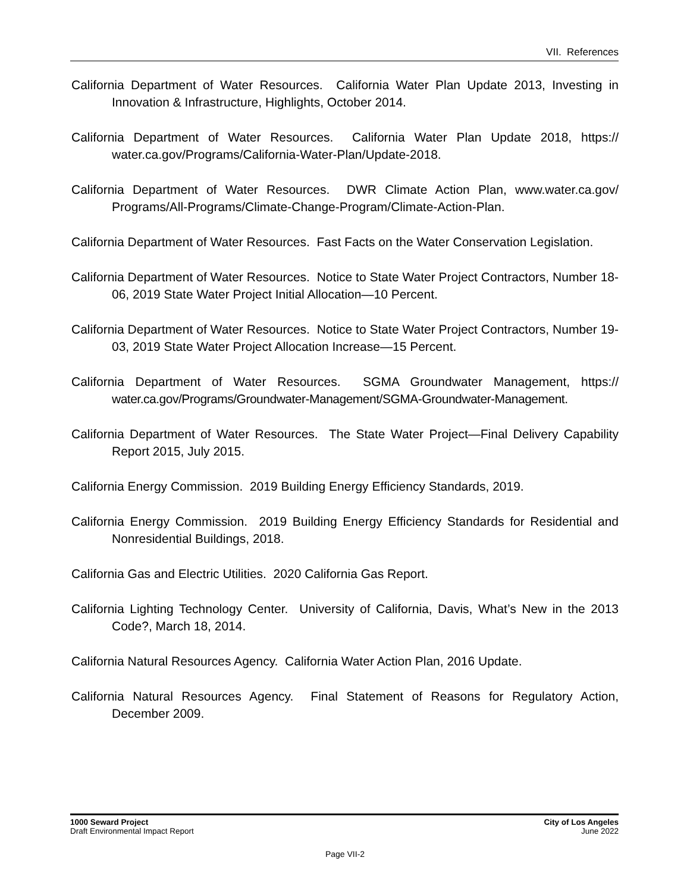VII. References
California Department of Water Resources. California Water Plan Update 2013, Investing in Innovation & Infrastructure, Highlights, October 2014.
California Department of Water Resources. California Water Plan Update 2018, https:// water.ca.gov/Programs/California-Water-Plan/Update-2018.
California Department of Water Resources. DWR Climate Action Plan, www.water.ca.gov/ Programs/All-Programs/Climate-Change-Program/Climate-Action-Plan.
California Department of Water Resources. Fast Facts on the Water Conservation Legislation.
California Department of Water Resources. Notice to State Water Project Contractors, Number 18-06, 2019 State Water Project Initial Allocation—10 Percent.
California Department of Water Resources. Notice to State Water Project Contractors, Number 19-03, 2019 State Water Project Allocation Increase—15 Percent.
California Department of Water Resources. SGMA Groundwater Management, https:// water.ca.gov/Programs/Groundwater-Management/SGMA-Groundwater-Management.
California Department of Water Resources. The State Water Project—Final Delivery Capability Report 2015, July 2015.
California Energy Commission. 2019 Building Energy Efficiency Standards, 2019.
California Energy Commission. 2019 Building Energy Efficiency Standards for Residential and Nonresidential Buildings, 2018.
California Gas and Electric Utilities. 2020 California Gas Report.
California Lighting Technology Center. University of California, Davis, What’s New in the 2013 Code?, March 18, 2014.
California Natural Resources Agency. California Water Action Plan, 2016 Update.
California Natural Resources Agency. Final Statement of Reasons for Regulatory Action, December 2009.
1000 Seward Project
Draft Environmental Impact Report
City of Los Angeles
June 2022
Page VII-2